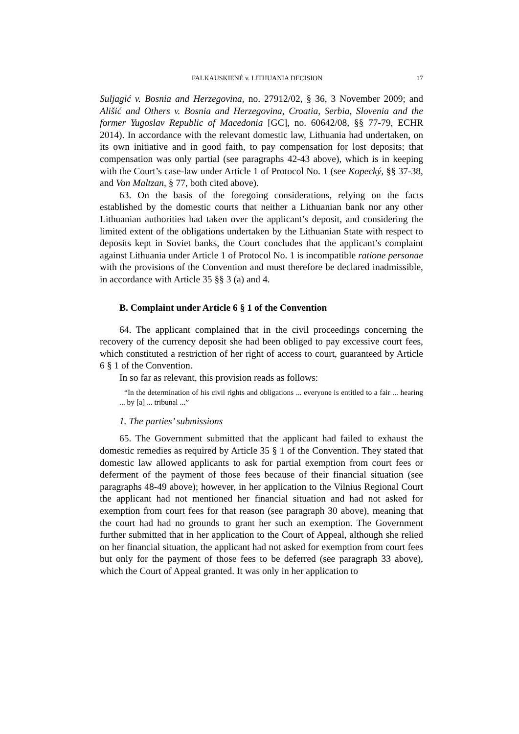FALKAUSKIENĖ v. LITHUANIA DECISION 17
Suljagić v. Bosnia and Herzegovina, no. 27912/02, § 36, 3 November 2009; and Ališić and Others v. Bosnia and Herzegovina, Croatia, Serbia, Slovenia and the former Yugoslav Republic of Macedonia [GC], no. 60642/08, §§ 77-79, ECHR 2014). In accordance with the relevant domestic law, Lithuania had undertaken, on its own initiative and in good faith, to pay compensation for lost deposits; that compensation was only partial (see paragraphs 42-43 above), which is in keeping with the Court’s case-law under Article 1 of Protocol No. 1 (see Kopecký, §§ 37-38, and Von Maltzan, § 77, both cited above).
63. On the basis of the foregoing considerations, relying on the facts established by the domestic courts that neither a Lithuanian bank nor any other Lithuanian authorities had taken over the applicant’s deposit, and considering the limited extent of the obligations undertaken by the Lithuanian State with respect to deposits kept in Soviet banks, the Court concludes that the applicant’s complaint against Lithuania under Article 1 of Protocol No. 1 is incompatible ratione personae with the provisions of the Convention and must therefore be declared inadmissible, in accordance with Article 35 §§ 3 (a) and 4.
B. Complaint under Article 6 § 1 of the Convention
64. The applicant complained that in the civil proceedings concerning the recovery of the currency deposit she had been obliged to pay excessive court fees, which constituted a restriction of her right of access to court, guaranteed by Article 6 § 1 of the Convention.
In so far as relevant, this provision reads as follows:
“In the determination of his civil rights and obligations ... everyone is entitled to a fair ... hearing ... by [a] ... tribunal ...”
1. The parties’ submissions
65. The Government submitted that the applicant had failed to exhaust the domestic remedies as required by Article 35 § 1 of the Convention. They stated that domestic law allowed applicants to ask for partial exemption from court fees or deferment of the payment of those fees because of their financial situation (see paragraphs 48-49 above); however, in her application to the Vilnius Regional Court the applicant had not mentioned her financial situation and had not asked for exemption from court fees for that reason (see paragraph 30 above), meaning that the court had had no grounds to grant her such an exemption. The Government further submitted that in her application to the Court of Appeal, although she relied on her financial situation, the applicant had not asked for exemption from court fees but only for the payment of those fees to be deferred (see paragraph 33 above), which the Court of Appeal granted. It was only in her application to